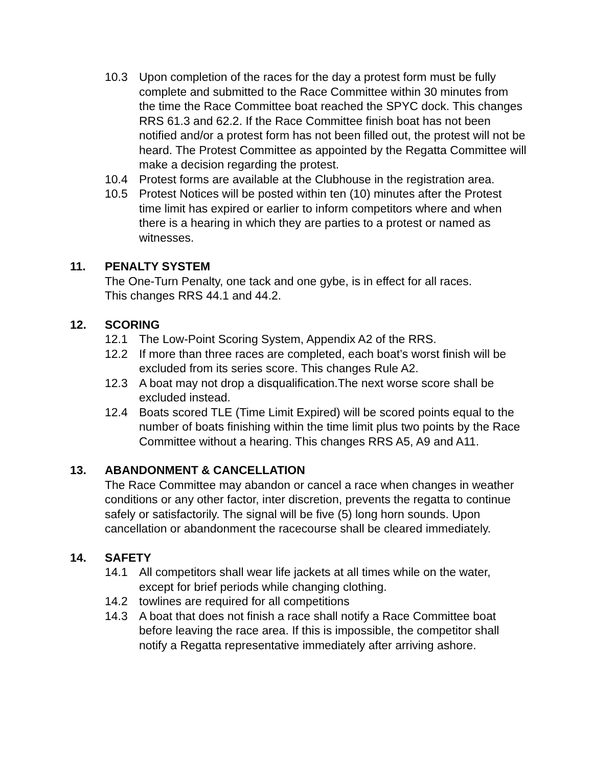10.3 Upon completion of the races for the day a protest form must be fully complete and submitted to the Race Committee within 30 minutes from the time the Race Committee boat reached the SPYC dock. This changes RRS 61.3 and 62.2. If the Race Committee finish boat has not been notified and/or a protest form has not been filled out, the protest will not be heard. The Protest Committee as appointed by the Regatta Committee will make a decision regarding the protest.
10.4 Protest forms are available at the Clubhouse in the registration area.
10.5 Protest Notices will be posted within ten (10) minutes after the Protest time limit has expired or earlier to inform competitors where and when there is a hearing in which they are parties to a protest or named as witnesses.
11. PENALTY SYSTEM
The One-Turn Penalty, one tack and one gybe, is in effect for all races.
This changes RRS 44.1 and 44.2.
12. SCORING
12.1 The Low-Point Scoring System, Appendix A2 of the RRS.
12.2 If more than three races are completed, each boat’s worst finish will be excluded from its series score. This changes Rule A2.
12.3 A boat may not drop a disqualification.The next worse score shall be excluded instead.
12.4 Boats scored TLE (Time Limit Expired) will be scored points equal to the number of boats finishing within the time limit plus two points by the Race Committee without a hearing. This changes RRS A5, A9 and A11.
13. ABANDONMENT & CANCELLATION
The Race Committee may abandon or cancel a race when changes in weather conditions or any other factor, inter discretion, prevents the regatta to continue safely or satisfactorily. The signal will be five (5) long horn sounds. Upon cancellation or abandonment the racecourse shall be cleared immediately.
14. SAFETY
14.1 All competitors shall wear life jackets at all times while on the water, except for brief periods while changing clothing.
14.2 towlines are required for all competitions
14.3 A boat that does not finish a race shall notify a Race Committee boat before leaving the race area. If this is impossible, the competitor shall notify a Regatta representative immediately after arriving ashore.